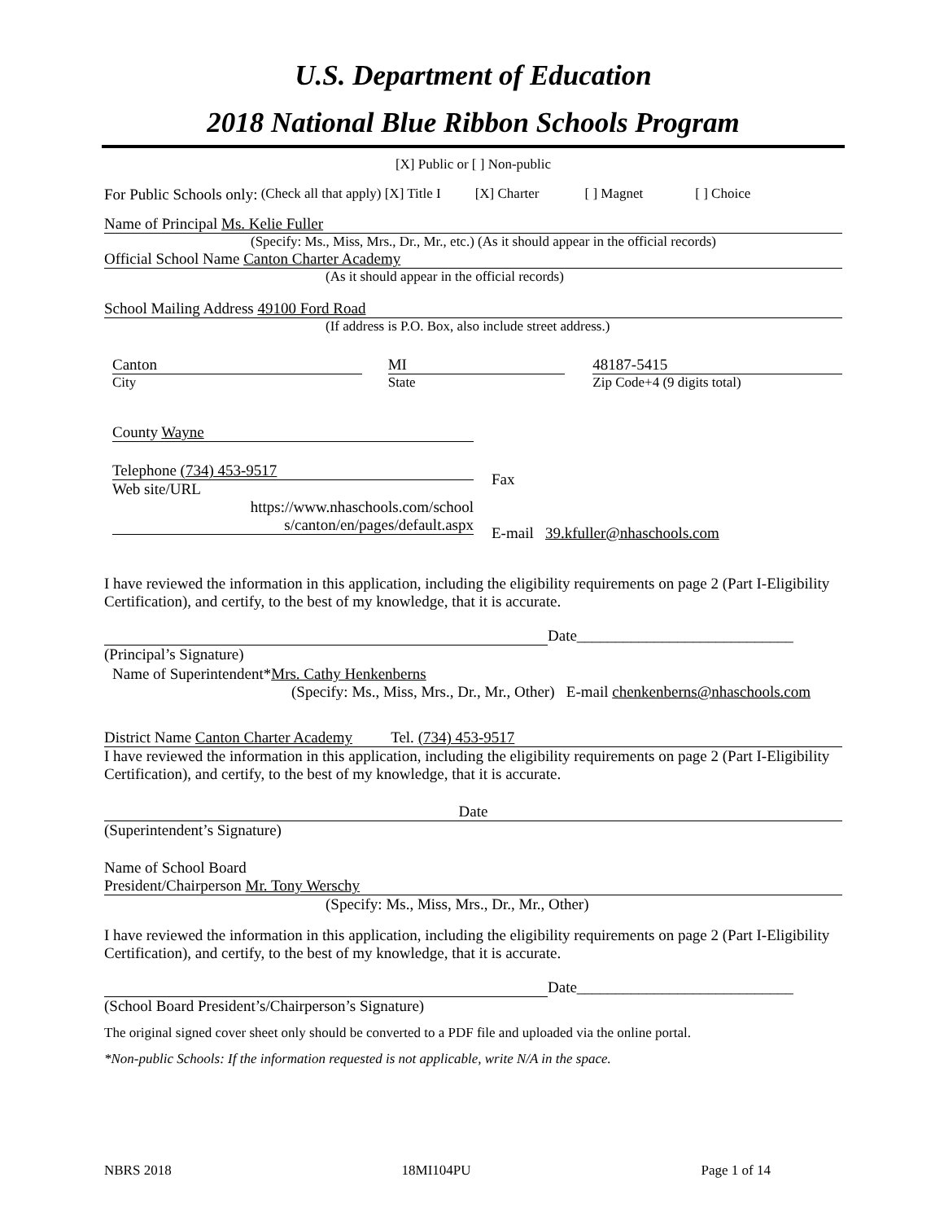U.S. Department of Education
2018 National Blue Ribbon Schools Program
[X] Public or [ ] Non-public
For Public Schools only: (Check all that apply) [X] Title I [X] Charter [ ] Magnet [ ] Choice
Name of Principal Ms. Kelie Fuller
(Specify: Ms., Miss, Mrs., Dr., Mr., etc.) (As it should appear in the official records)
Official School Name Canton Charter Academy
(As it should appear in the official records)
School Mailing Address 49100 Ford Road
(If address is P.O. Box, also include street address.)
Canton
City
MI
State
48187-5415
Zip Code+4 (9 digits total)
County Wayne
Telephone (734) 453-9517
Web site/URL
https://www.nhaschools.com/school s/canton/en/pages/default.aspx
Fax
E-mail 39.kfuller@nhaschools.com
I have reviewed the information in this application, including the eligibility requirements on page 2 (Part I-Eligibility Certification), and certify, to the best of my knowledge, that it is accurate.
(Principal’s Signature)
Date____________________________
Name of Superintendent*Mrs. Cathy Henkenberns
(Specify: Ms., Miss, Mrs., Dr., Mr., Other) E-mail chenkenberns@nhaschools.com
District Name Canton Charter Academy Tel. (734) 453-9517
I have reviewed the information in this application, including the eligibility requirements on page 2 (Part I-Eligibility Certification), and certify, to the best of my knowledge, that it is accurate.
Date
(Superintendent’s Signature)
Name of School Board
President/Chairperson Mr. Tony Werschy
(Specify: Ms., Miss, Mrs., Dr., Mr., Other)
I have reviewed the information in this application, including the eligibility requirements on page 2 (Part I-Eligibility Certification), and certify, to the best of my knowledge, that it is accurate.
Date____________________________
(School Board President’s/Chairperson’s Signature)
The original signed cover sheet only should be converted to a PDF file and uploaded via the online portal.
*Non-public Schools: If the information requested is not applicable, write N/A in the space.
NBRS 2018 18MI104PU Page 1 of 14